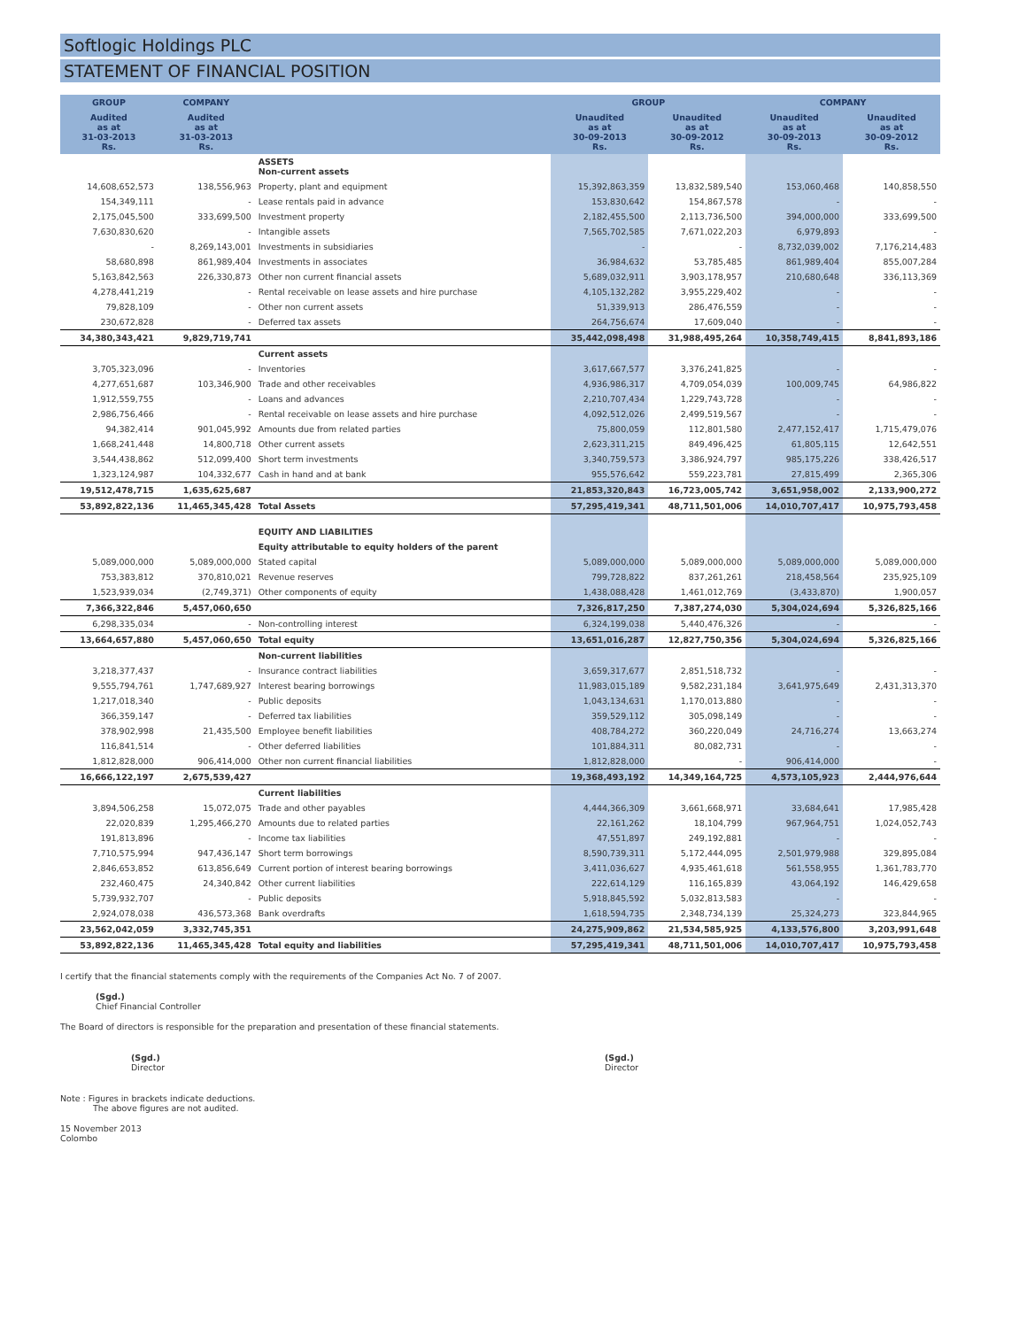Softlogic Holdings PLC
STATEMENT OF FINANCIAL POSITION
| GROUP | COMPANY | | GROUP | | COMPANY | |
| --- | --- | --- | --- | --- | --- | --- |
| Audited as at 31-03-2013 Rs. | Audited as at 31-03-2013 Rs. | | Unaudited as at 30-09-2013 Rs. | Unaudited as at 30-09-2012 Rs. | Unaudited as at 30-09-2013 Rs. | Unaudited as at 30-09-2012 Rs. |
| | | ASSETS Non-current assets | | | | |
| 14,608,652,573 | 138,556,963 | Property, plant and equipment | 15,392,863,359 | 13,832,589,540 | 153,060,468 | 140,858,550 |
| 154,349,111 | - | Lease rentals paid in advance | 153,830,642 | 154,867,578 | - | - |
| 2,175,045,500 | 333,699,500 | Investment property | 2,182,455,500 | 2,113,736,500 | 394,000,000 | 333,699,500 |
| 7,630,830,620 | - | Intangible assets | 7,565,702,585 | 7,671,022,203 | 6,979,893 | - |
| - | 8,269,143,001 | Investments in subsidiaries | - | - | 8,732,039,002 | 7,176,214,483 |
| 58,680,898 | 861,989,404 | Investments in associates | 36,984,632 | 53,785,485 | 861,989,404 | 855,007,284 |
| 5,163,842,563 | 226,330,873 | Other non current financial assets | 5,689,032,911 | 3,903,178,957 | 210,680,648 | 336,113,369 |
| 4,278,441,219 | - | Rental receivable on lease assets and hire purchase | 4,105,132,282 | 3,955,229,402 | - | - |
| 79,828,109 | - | Other non current assets | 51,339,913 | 286,476,559 | - | - |
| 230,672,828 | - | Deferred tax assets | 264,756,674 | 17,609,040 | - | - |
| 34,380,343,421 | 9,829,719,741 | | 35,442,098,498 | 31,988,495,264 | 10,358,749,415 | 8,841,893,186 |
| | | Current assets | | | | |
| 3,705,323,096 | - | Inventories | 3,617,667,577 | 3,376,241,825 | - | - |
| 4,277,651,687 | 103,346,900 | Trade and other receivables | 4,936,986,317 | 4,709,054,039 | 100,009,745 | 64,986,822 |
| 1,912,559,755 | - | Loans and advances | 2,210,707,434 | 1,229,743,728 | - | - |
| 2,986,756,466 | - | Rental receivable on lease assets and hire purchase | 4,092,512,026 | 2,499,519,567 | - | - |
| 94,382,414 | 901,045,992 | Amounts due from related parties | 75,800,059 | 112,801,580 | 2,477,152,417 | 1,715,479,076 |
| 1,668,241,448 | 14,800,718 | Other current assets | 2,623,311,215 | 849,496,425 | 61,805,115 | 12,642,551 |
| 3,544,438,862 | 512,099,400 | Short term investments | 3,340,759,573 | 3,386,924,797 | 985,175,226 | 338,426,517 |
| 1,323,124,987 | 104,332,677 | Cash in hand and at bank | 955,576,642 | 559,223,781 | 27,815,499 | 2,365,306 |
| 19,512,478,715 | 1,635,625,687 | | 21,853,320,843 | 16,723,005,742 | 3,651,958,002 | 2,133,900,272 |
| 53,892,822,136 | 11,465,345,428 | Total Assets | 57,295,419,341 | 48,711,501,006 | 14,010,707,417 | 10,975,793,458 |
| | | EQUITY AND LIABILITIES | | | | |
| | | Equity attributable to equity holders of the parent | | | | |
| 5,089,000,000 | 5,089,000,000 | Stated capital | 5,089,000,000 | 5,089,000,000 | 5,089,000,000 | 5,089,000,000 |
| 753,383,812 | 370,810,021 | Revenue reserves | 799,728,822 | 837,261,261 | 218,458,564 | 235,925,109 |
| 1,523,939,034 | (2,749,371) | Other components of equity | 1,438,088,428 | 1,461,012,769 | (3,433,870) | 1,900,057 |
| 7,366,322,846 | 5,457,060,650 | | 7,326,817,250 | 7,387,274,030 | 5,304,024,694 | 5,326,825,166 |
| 6,298,335,034 | - | Non-controlling interest | 6,324,199,038 | 5,440,476,326 | - | - |
| 13,664,657,880 | 5,457,060,650 | Total equity | 13,651,016,287 | 12,827,750,356 | 5,304,024,694 | 5,326,825,166 |
| | | Non-current liabilities | | | | |
| 3,218,377,437 | - | Insurance contract liabilities | 3,659,317,677 | 2,851,518,732 | - | - |
| 9,555,794,761 | 1,747,689,927 | Interest bearing borrowings | 11,983,015,189 | 9,582,231,184 | 3,641,975,649 | 2,431,313,370 |
| 1,217,018,340 | - | Public deposits | 1,043,134,631 | 1,170,013,880 | - | - |
| 366,359,147 | - | Deferred tax liabilities | 359,529,112 | 305,098,149 | - | - |
| 378,902,998 | 21,435,500 | Employee benefit liabilities | 408,784,272 | 360,220,049 | 24,716,274 | 13,663,274 |
| 116,841,514 | - | Other deferred liabilities | 101,884,311 | 80,082,731 | - | - |
| 1,812,828,000 | 906,414,000 | Other non current financial liabilities | 1,812,828,000 | - | 906,414,000 | - |
| 16,666,122,197 | 2,675,539,427 | | 19,368,493,192 | 14,349,164,725 | 4,573,105,923 | 2,444,976,644 |
| | | Current liabilities | | | | |
| 3,894,506,258 | 15,072,075 | Trade and other payables | 4,444,366,309 | 3,661,668,971 | 33,684,641 | 17,985,428 |
| 22,020,839 | 1,295,466,270 | Amounts due to related parties | 22,161,262 | 18,104,799 | 967,964,751 | 1,024,052,743 |
| 191,813,896 | - | Income tax liabilities | 47,551,897 | 249,192,881 | - | - |
| 7,710,575,994 | 947,436,147 | Short term borrowings | 8,590,739,311 | 5,172,444,095 | 2,501,979,988 | 329,895,084 |
| 2,846,653,852 | 613,856,649 | Current portion of interest bearing borrowings | 3,411,036,627 | 4,935,461,618 | 561,558,955 | 1,361,783,770 |
| 232,460,475 | 24,340,842 | Other current liabilities | 222,614,129 | 116,165,839 | 43,064,192 | 146,429,658 |
| 5,739,932,707 | - | Public deposits | 5,918,845,592 | 5,032,813,583 | - | - |
| 2,924,078,038 | 436,573,368 | Bank overdrafts | 1,618,594,735 | 2,348,734,139 | 25,324,273 | 323,844,965 |
| 23,562,042,059 | 3,332,745,351 | | 24,275,909,862 | 21,534,585,925 | 4,133,576,800 | 3,203,991,648 |
| 53,892,822,136 | 11,465,345,428 | Total equity and liabilities | 57,295,419,341 | 48,711,501,006 | 14,010,707,417 | 10,975,793,458 |
I certify that the financial statements comply with the requirements of the Companies Act No. 7 of 2007.
(Sgd.)
Chief Financial Controller
The Board of directors is responsible for the preparation and presentation of these financial statements.
(Sgd.)
Director
(Sgd.)
Director
Note : Figures in brackets indicate deductions.
The above figures are not audited.
15 November 2013
Colombo